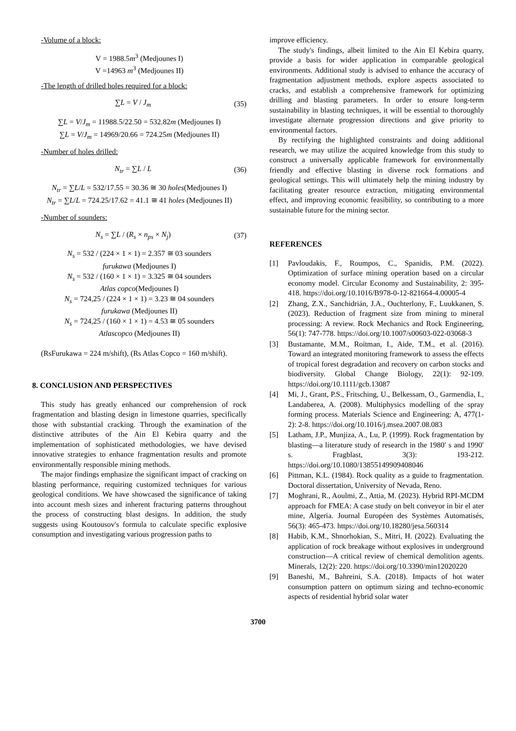-Volume of a block:
V = 1988.5m<sup>3</sup> (Medjounes I)
V =14963 m<sup>3</sup> (Medjounes II)
-The length of drilled holes required for a block:
∑L = V / J<sub>m</sub> (35)
∑L = V/J<sub>m</sub> = 11988.5/22.50 = 532.82m (Medjounes I)
∑L = V/J<sub>m</sub> = 14969/20.66 = 724.25m (Medjounes II)
-Number of holes drilled:
N<sub>tr</sub> = ∑L / L (36)
N<sub>tr</sub> = ∑L/L = 532/17.55 = 30.36 ≅ 30 holes(Medjounes I)
N<sub>tr</sub> = ∑L/L = 724.25/17.62 = 41.1 ≅ 41 holes (Medjounes II)
-Number of sounders:
N<sub>s</sub> = ∑L / (R<sub>s</sub> × n<sub>ps</sub> × N<sub>j</sub>) (37)
N<sub>s</sub> = 532 / (224 × 1 × 1) = 2.357 ≅ 03 sounders
furukawa (Medjounes I)
N<sub>s</sub> = 532 / (160 × 1 × 1) = 3.325 ≅ 04 sounders
Atlas copco(Medjounes I)
N<sub>s</sub> = 724,25 / (224 × 1 × 1) = 3.23 ≅ 04 sounders
furukawa (Medjounes II)
N<sub>s</sub> = 724,25 / (160 × 1 × 1) = 4.53 ≅ 05 sounders
Atlascopco (Medjounes II)
(RsFurukawa = 224 m/shift), (Rs Atlas Copco = 160 m/shift).
8. CONCLUSION AND PERSPECTIVES
This study has greatly enhanced our comprehension of rock fragmentation and blasting design in limestone quarries, specifically those with substantial cracking. Through the examination of the distinctive attributes of the Ain El Kebira quarry and the implementation of sophisticated methodologies, we have devised innovative strategies to enhance fragmentation results and promote environmentally responsible mining methods.
The major findings emphasize the significant impact of cracking on blasting performance, requiring customized techniques for various geological conditions. We have showcased the significance of taking into account mesh sizes and inherent fracturing patterns throughout the process of constructing blast designs. In addition, the study suggests using Koutousov's formula to calculate specific explosive consumption and investigating various progression paths to
improve efficiency.
The study's findings, albeit limited to the Ain El Kebira quarry, provide a basis for wider application in comparable geological environments. Additional study is advised to enhance the accuracy of fragmentation adjustment methods, explore aspects associated to cracks, and establish a comprehensive framework for optimizing drilling and blasting parameters. In order to ensure long-term sustainability in blasting techniques, it will be essential to thoroughly investigate alternate progression directions and give priority to environmental factors.
By rectifying the highlighted constraints and doing additional research, we may utilize the acquired knowledge from this study to construct a universally applicable framework for environmentally friendly and effective blasting in diverse rock formations and geological settings. This will ultimately help the mining industry by facilitating greater resource extraction, mitigating environmental effect, and improving economic feasibility, so contributing to a more sustainable future for the mining sector.
REFERENCES
[1] Pavloudakis, F., Roumpos, C., Spanidis, P.M. (2022). Optimization of surface mining operation based on a circular economy model. Circular Economy and Sustainability, 2: 395-418. https://doi.org/10.1016/B978-0-12-821664-4.00005-4
[2] Zhang, Z.X., Sanchidrián, J.A., Ouchterlony, F., Luukkanen, S. (2023). Reduction of fragment size from mining to mineral processing: A review. Rock Mechanics and Rock Engineering, 56(1): 747-778. https://doi.org/10.1007/s00603-022-03068-3
[3] Bustamante, M.M., Roitman, I., Aide, T.M., et al. (2016). Toward an integrated monitoring framework to assess the effects of tropical forest degradation and recovery on carbon stocks and biodiversity. Global Change Biology, 22(1): 92-109. https://doi.org/10.1111/gcb.13087
[4] Mi, J., Grant, P.S., Fritsching, U., Belkessam, O., Garmendia, I., Landaberea, A. (2008). Multiphysics modelling of the spray forming process. Materials Science and Engineering: A, 477(1-2): 2-8. https://doi.org/10.1016/j.msea.2007.08.083
[5] Latham, J.P., Munjiza, A., Lu, P. (1999). Rock fragmentation by blasting—a literature study of research in the 1980′ s and 1990′ s. Fragblast, 3(3): 193-212. https://doi.org/10.1080/13855149909408046
[6] Pittman, K.L. (1984). Rock quality as a guide to fragmentation. Doctoral dissertation, University of Nevada, Reno.
[7] Moghrani, R., Aoulmi, Z., Attia, M. (2023). Hybrid RPI-MCDM approach for FMEA: A case study on belt conveyor in bir el ater mine, Algeria. Journal Européen des Systèmes Automatisés, 56(3): 465-473. https://doi.org/10.18280/jesa.560314
[8] Habib, K.M., Shnorhokian, S., Mitri, H. (2022). Evaluating the application of rock breakage without explosives in underground construction—A critical review of chemical demolition agents. Minerals, 12(2): 220. https://doi.org/10.3390/min12020220
[9] Baneshi, M., Bahreini, S.A. (2018). Impacts of hot water consumption pattern on optimum sizing and techno-economic aspects of residential hybrid solar water
3700